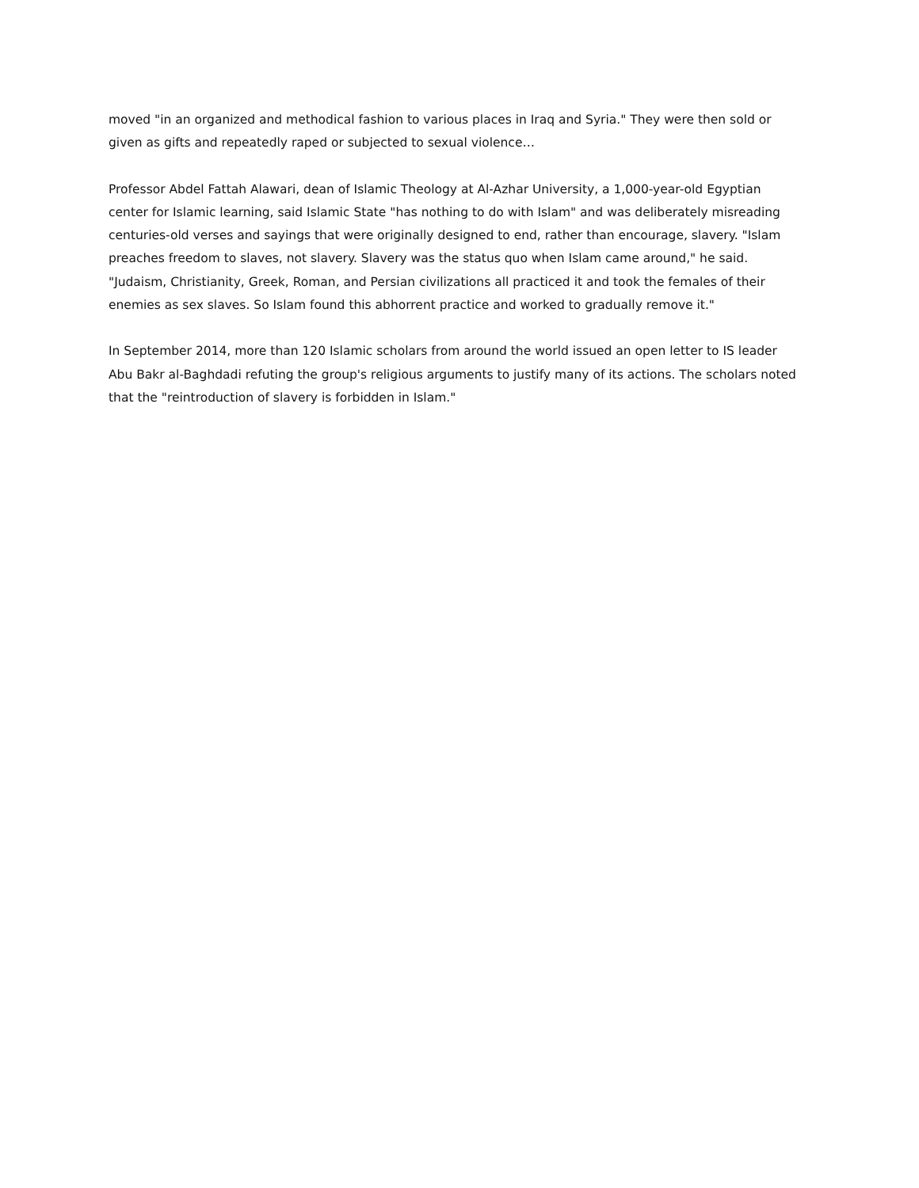moved "in an organized and methodical fashion to various places in Iraq and Syria." They were then sold or given as gifts and repeatedly raped or subjected to sexual violence…
Professor Abdel Fattah Alawari, dean of Islamic Theology at Al-Azhar University, a 1,000-year-old Egyptian center for Islamic learning, said Islamic State "has nothing to do with Islam" and was deliberately misreading centuries-old verses and sayings that were originally designed to end, rather than encourage, slavery. "Islam preaches freedom to slaves, not slavery. Slavery was the status quo when Islam came around," he said. "Judaism, Christianity, Greek, Roman, and Persian civilizations all practiced it and took the females of their enemies as sex slaves. So Islam found this abhorrent practice and worked to gradually remove it."
In September 2014, more than 120 Islamic scholars from around the world issued an open letter to IS leader Abu Bakr al-Baghdadi refuting the group's religious arguments to justify many of its actions. The scholars noted that the "reintroduction of slavery is forbidden in Islam."